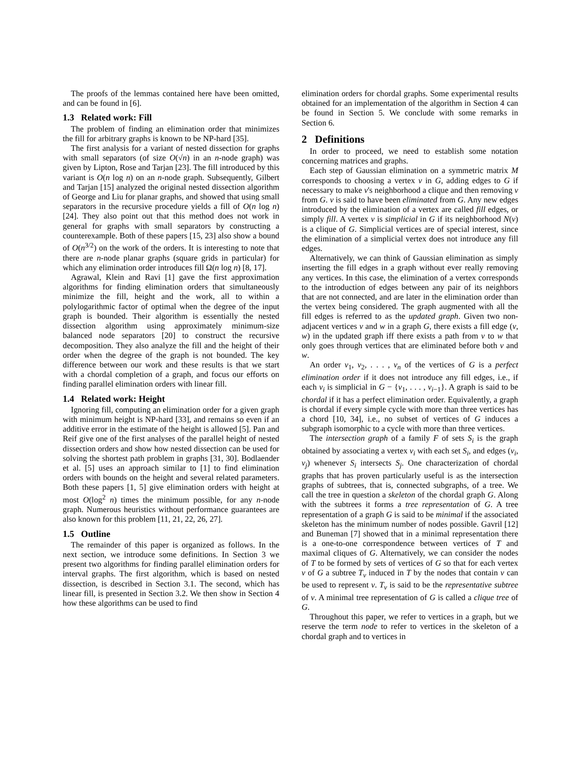The proofs of the lemmas contained here have been omitted, and can be found in [6].
1.3 Related work: Fill
The problem of finding an elimination order that minimizes the fill for arbitrary graphs is known to be NP-hard [35].
The first analysis for a variant of nested dissection for graphs with small separators (of size O(√n) in an n-node graph) was given by Lipton, Rose and Tarjan [23]. The fill introduced by this variant is O(n log n) on an n-node graph. Subsequently, Gilbert and Tarjan [15] analyzed the original nested dissection algorithm of George and Liu for planar graphs, and showed that using small separators in the recursive procedure yields a fill of O(n log n) [24]. They also point out that this method does not work in general for graphs with small separators by constructing a counterexample. Both of these papers [15, 23] also show a bound of O(n<sup>3/2</sup>) on the work of the orders. It is interesting to note that there are n-node planar graphs (square grids in particular) for which any elimination order introduces fill Ω(n log n) [8, 17].
Agrawal, Klein and Ravi [1] gave the first approximation algorithms for finding elimination orders that simultaneously minimize the fill, height and the work, all to within a polylogarithmic factor of optimal when the degree of the input graph is bounded. Their algorithm is essentially the nested dissection algorithm using approximately minimum-size balanced node separators [20] to construct the recursive decomposition. They also analyze the fill and the height of their order when the degree of the graph is not bounded. The key difference between our work and these results is that we start with a chordal completion of a graph, and focus our efforts on finding parallel elimination orders with linear fill.
1.4 Related work: Height
Ignoring fill, computing an elimination order for a given graph with minimum height is NP-hard [33], and remains so even if an additive error in the estimate of the height is allowed [5]. Pan and Reif give one of the first analyses of the parallel height of nested dissection orders and show how nested dissection can be used for solving the shortest path problem in graphs [31, 30]. Bodlaender et al. [5] uses an approach similar to [1] to find elimination orders with bounds on the height and several related parameters. Both these papers [1, 5] give elimination orders with height at most O(log<sup>2</sup> n) times the minimum possible, for any n-node graph. Numerous heuristics without performance guarantees are also known for this problem [11, 21, 22, 26, 27].
1.5 Outline
The remainder of this paper is organized as follows. In the next section, we introduce some definitions. In Section 3 we present two algorithms for finding parallel elimination orders for interval graphs. The first algorithm, which is based on nested dissection, is described in Section 3.1. The second, which has linear fill, is presented in Section 3.2. We then show in Section 4 how these algorithms can be used to find
elimination orders for chordal graphs. Some experimental results obtained for an implementation of the algorithm in Section 4 can be found in Section 5. We conclude with some remarks in Section 6.
2 Definitions
In order to proceed, we need to establish some notation concerning matrices and graphs.
Each step of Gaussian elimination on a symmetric matrix M corresponds to choosing a vertex v in G, adding edges to G if necessary to make v's neighborhood a clique and then removing v from G. v is said to have been eliminated from G. Any new edges introduced by the elimination of a vertex are called fill edges, or simply fill. A vertex v is simplicial in G if its neighborhood N(v) is a clique of G. Simplicial vertices are of special interest, since the elimination of a simplicial vertex does not introduce any fill edges.
Alternatively, we can think of Gaussian elimination as simply inserting the fill edges in a graph without ever really removing any vertices. In this case, the elimination of a vertex corresponds to the introduction of edges between any pair of its neighbors that are not connected, and are later in the elimination order than the vertex being considered. The graph augmented with all the fill edges is referred to as the updated graph. Given two non-adjacent vertices v and w in a graph G, there exists a fill edge (v, w) in the updated graph iff there exists a path from v to w that only goes through vertices that are eliminated before both v and w.
An order v<sub>1</sub>, v<sub>2</sub>, . . . , v<sub>n</sub> of the vertices of G is a perfect elimination order if it does not introduce any fill edges, i.e., if each v<sub>i</sub> is simplicial in G − {v<sub>1</sub>, . . . , v<sub>i−1</sub>}. A graph is said to be chordal if it has a perfect elimination order. Equivalently, a graph is chordal if every simple cycle with more than three vertices has a chord [10, 34], i.e., no subset of vertices of G induces a subgraph isomorphic to a cycle with more than three vertices.
The intersection graph of a family F of sets S<sub>i</sub> is the graph obtained by associating a vertex v<sub>i</sub> with each set S<sub>i</sub>, and edges (v<sub>i</sub>, v<sub>j</sub>) whenever S<sub>i</sub> intersects S<sub>j</sub>. One characterization of chordal graphs that has proven particularly useful is as the intersection graphs of subtrees, that is, connected subgraphs, of a tree. We call the tree in question a skeleton of the chordal graph G. Along with the subtrees it forms a tree representation of G. A tree representation of a graph G is said to be minimal if the associated skeleton has the minimum number of nodes possible. Gavril [12] and Buneman [7] showed that in a minimal representation there is a one-to-one correspondence between vertices of T and maximal cliques of G. Alternatively, we can consider the nodes of T to be formed by sets of vertices of G so that for each vertex v of G a subtree T<sub>v</sub> induced in T by the nodes that contain v can be used to represent v. T<sub>v</sub> is said to be the representative subtree of v. A minimal tree representation of G is called a clique tree of G.
Throughout this paper, we refer to vertices in a graph, but we reserve the term node to refer to vertices in the skeleton of a chordal graph and to vertices in